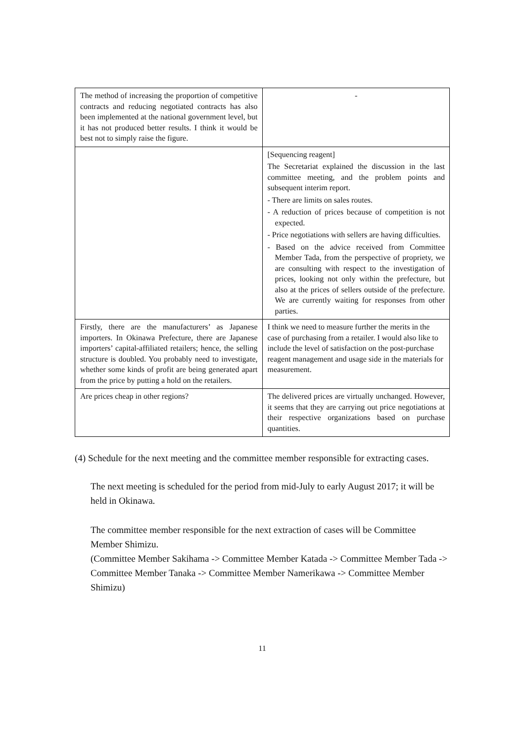| The method of increasing the proportion of competitive contracts and reducing negotiated contracts has also been implemented at the national government level, but it has not produced better results. I think it would be best not to simply raise the figure. | - |
| | [Sequencing reagent] The Secretariat explained the discussion in the last committee meeting, and the problem points and subsequent interim report. - There are limits on sales routes. - A reduction of prices because of competition is not expected. - Price negotiations with sellers are having difficulties. - Based on the advice received from Committee Member Tada, from the perspective of propriety, we are consulting with respect to the investigation of prices, looking not only within the prefecture, but also at the prices of sellers outside of the prefecture. We are currently waiting for responses from other parties. |
| Firstly, there are the manufacturers’ as Japanese importers. In Okinawa Prefecture, there are Japanese importers’ capital-affiliated retailers; hence, the selling structure is doubled. You probably need to investigate, whether some kinds of profit are being generated apart from the price by putting a hold on the retailers. | I think we need to measure further the merits in the case of purchasing from a retailer. I would also like to include the level of satisfaction on the post-purchase reagent management and usage side in the materials for measurement. |
| Are prices cheap in other regions? | The delivered prices are virtually unchanged. However, it seems that they are carrying out price negotiations at their respective organizations based on purchase quantities. |
(4) Schedule for the next meeting and the committee member responsible for extracting cases.
The next meeting is scheduled for the period from mid-July to early August 2017; it will be held in Okinawa.
The committee member responsible for the next extraction of cases will be Committee Member Shimizu.
(Committee Member Sakihama -> Committee Member Katada -> Committee Member Tada -> Committee Member Tanaka -> Committee Member Namerikawa -> Committee Member Shimizu)
11